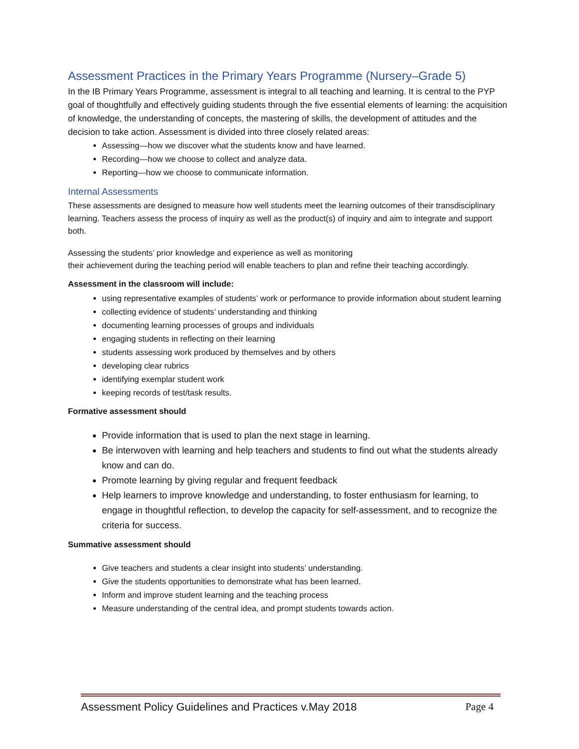Assessment Practices in the Primary Years Programme (Nursery–Grade 5)
In the IB Primary Years Programme, assessment is integral to all teaching and learning. It is central to the PYP goal of thoughtfully and effectively guiding students through the five essential elements of learning: the acquisition of knowledge, the understanding of concepts, the mastering of skills, the development of attitudes and the decision to take action. Assessment is divided into three closely related areas:
Assessing—how we discover what the students know and have learned.
Recording—how we choose to collect and analyze data.
Reporting—how we choose to communicate information.
Internal Assessments
These assessments are designed to measure how well students meet the learning outcomes of their transdisciplinary learning. Teachers assess the process of inquiry as well as the product(s) of inquiry and aim to integrate and support both.
Assessing the students’ prior knowledge and experience as well as monitoring
their achievement during the teaching period will enable teachers to plan and refine their teaching accordingly.
Assessment in the classroom will include:
using representative examples of students’ work or performance to provide information about student learning
collecting evidence of students’ understanding and thinking
documenting learning processes of groups and individuals
engaging students in reflecting on their learning
students assessing work produced by themselves and by others
developing clear rubrics
identifying exemplar student work
keeping records of test/task results.
Formative assessment should
Provide information that is used to plan the next stage in learning.
Be interwoven with learning and help teachers and students to find out what the students already know and can do.
Promote learning by giving regular and frequent feedback
Help learners to improve knowledge and understanding, to foster enthusiasm for learning, to engage in thoughtful reflection, to develop the capacity for self-assessment, and to recognize the criteria for success.
Summative assessment should
Give teachers and students a clear insight into students’ understanding.
Give the students opportunities to demonstrate what has been learned.
Inform and improve student learning and the teaching process
Measure understanding of the central idea, and prompt students towards action.
Assessment Policy Guidelines and Practices v.May 2018 Page 4